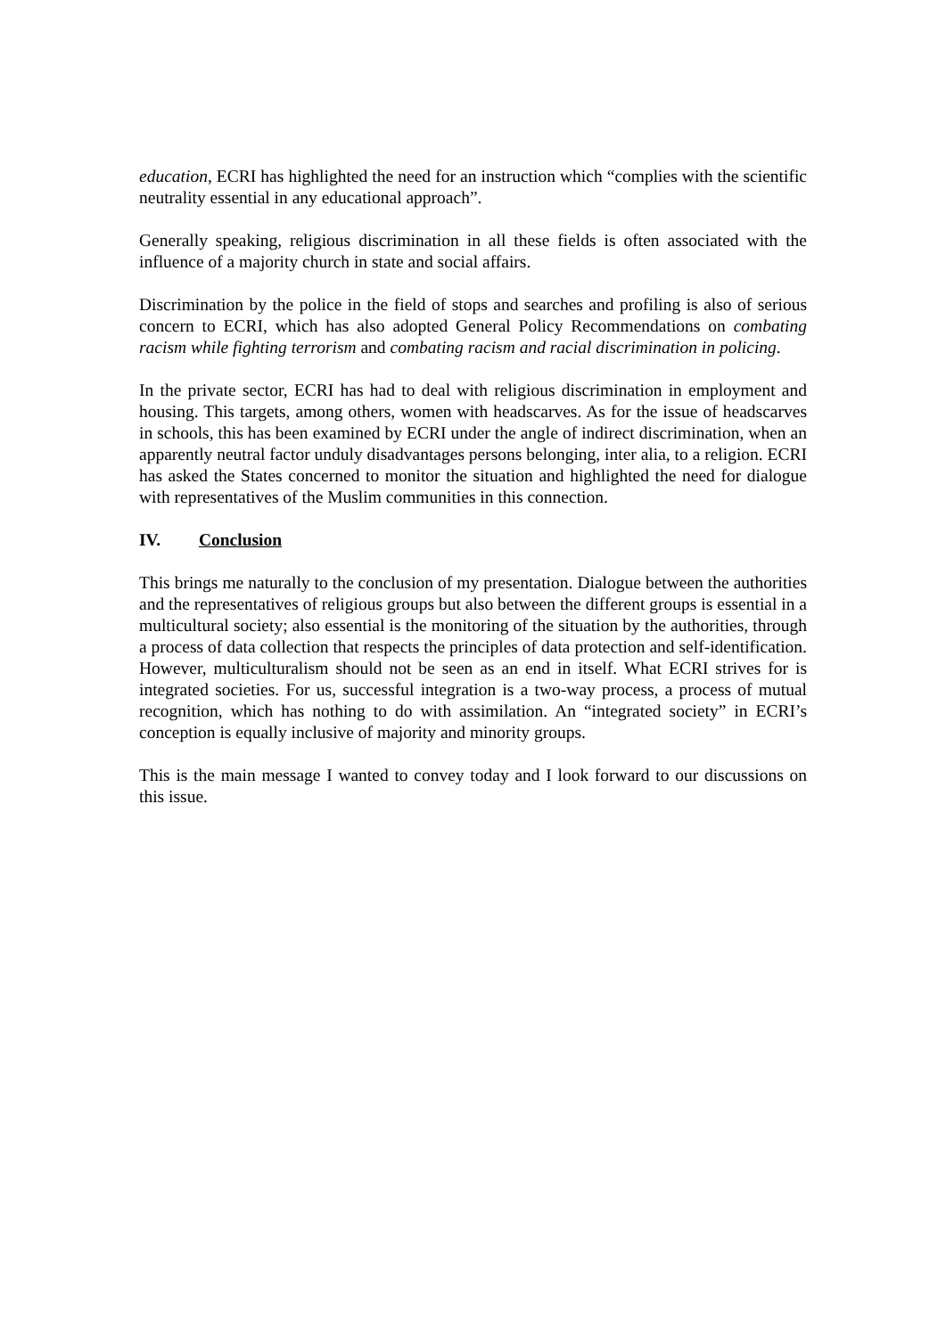education, ECRI has highlighted the need for an instruction which “complies with the scientific neutrality essential in any educational approach”.
Generally speaking, religious discrimination in all these fields is often associated with the influence of a majority church in state and social affairs.
Discrimination by the police in the field of stops and searches and profiling is also of serious concern to ECRI, which has also adopted General Policy Recommendations on combating racism while fighting terrorism and combating racism and racial discrimination in policing.
In the private sector, ECRI has had to deal with religious discrimination in employment and housing. This targets, among others, women with headscarves. As for the issue of headscarves in schools, this has been examined by ECRI under the angle of indirect discrimination, when an apparently neutral factor unduly disadvantages persons belonging, inter alia, to a religion. ECRI has asked the States concerned to monitor the situation and highlighted the need for dialogue with representatives of the Muslim communities in this connection.
IV. Conclusion
This brings me naturally to the conclusion of my presentation. Dialogue between the authorities and the representatives of religious groups but also between the different groups is essential in a multicultural society; also essential is the monitoring of the situation by the authorities, through a process of data collection that respects the principles of data protection and self-identification. However, multiculturalism should not be seen as an end in itself. What ECRI strives for is integrated societies. For us, successful integration is a two-way process, a process of mutual recognition, which has nothing to do with assimilation. An “integrated society” in ECRI’s conception is equally inclusive of majority and minority groups.
This is the main message I wanted to convey today and I look forward to our discussions on this issue.